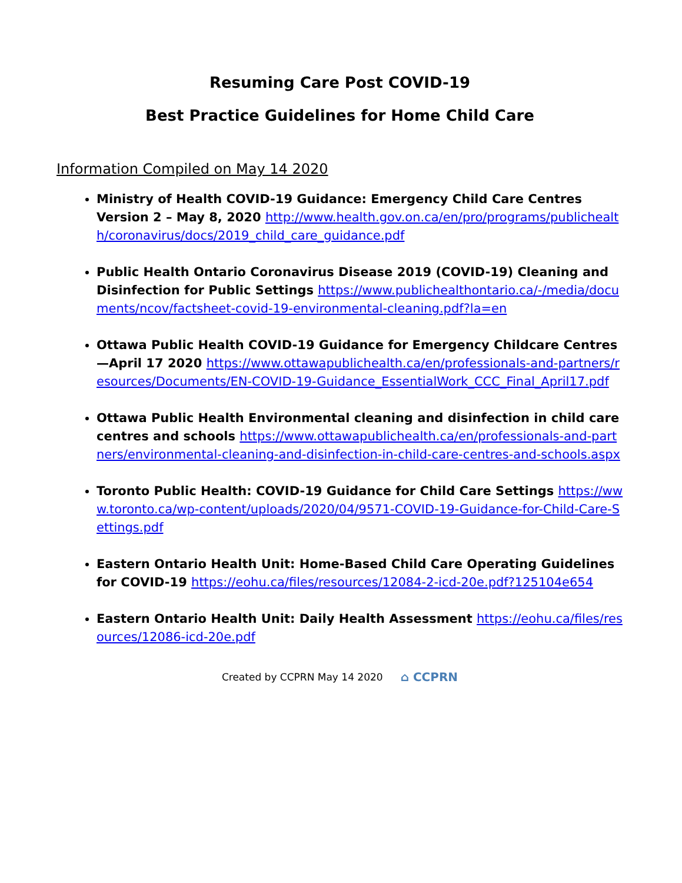Resuming Care Post COVID-19
Best Practice Guidelines for Home Child Care
Information Compiled on May 14 2020
Ministry of Health COVID-19 Guidance: Emergency Child Care Centres Version 2 – May 8, 2020 http://www.health.gov.on.ca/en/pro/programs/publichealth/coronavirus/docs/2019_child_care_guidance.pdf
Public Health Ontario Coronavirus Disease 2019 (COVID-19) Cleaning and Disinfection for Public Settings https://www.publichealthontario.ca/-/media/documents/ncov/factsheet-covid-19-environmental-cleaning.pdf?la=en
Ottawa Public Health COVID-19 Guidance for Emergency Childcare Centres—April 17 2020 https://www.ottawapublichealth.ca/en/professionals-and-partners/resources/Documents/EN-COVID-19-Guidance_EssentialWork_CCC_Final_April17.pdf
Ottawa Public Health Environmental cleaning and disinfection in child care centres and schools https://www.ottawapublichealth.ca/en/professionals-and-partners/environmental-cleaning-and-disinfection-in-child-care-centres-and-schools.aspx
Toronto Public Health: COVID-19 Guidance for Child Care Settings https://www.toronto.ca/wp-content/uploads/2020/04/9571-COVID-19-Guidance-for-Child-Care-Settings.pdf
Eastern Ontario Health Unit: Home-Based Child Care Operating Guidelines for COVID-19 https://eohu.ca/files/resources/12084-2-icd-20e.pdf?125104e654
Eastern Ontario Health Unit: Daily Health Assessment https://eohu.ca/files/resources/12086-icd-20e.pdf
Created by CCPRN May 14 2020 ⌂ CCPRN